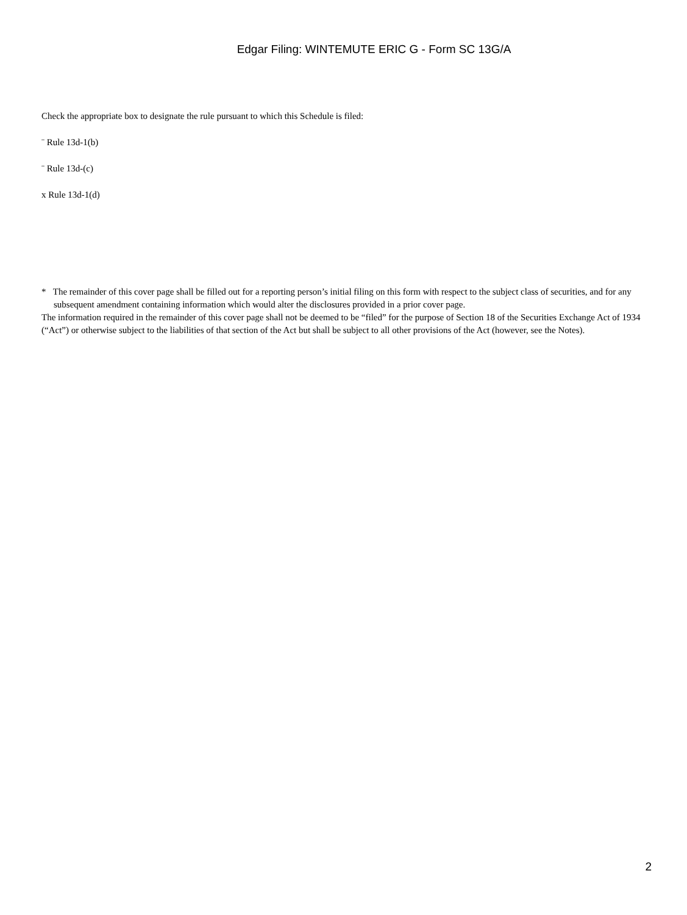Edgar Filing: WINTEMUTE ERIC G - Form SC 13G/A
Check the appropriate box to designate the rule pursuant to which this Schedule is filed:
¨ Rule 13d-1(b)
¨ Rule 13d-(c)
x Rule 13d-1(d)
* The remainder of this cover page shall be filled out for a reporting person’s initial filing on this form with respect to the subject class of securities, and for any subsequent amendment containing information which would alter the disclosures provided in a prior cover page.
The information required in the remainder of this cover page shall not be deemed to be “filed” for the purpose of Section 18 of the Securities Exchange Act of 1934 (“Act”) or otherwise subject to the liabilities of that section of the Act but shall be subject to all other provisions of the Act (however, see the Notes).
2